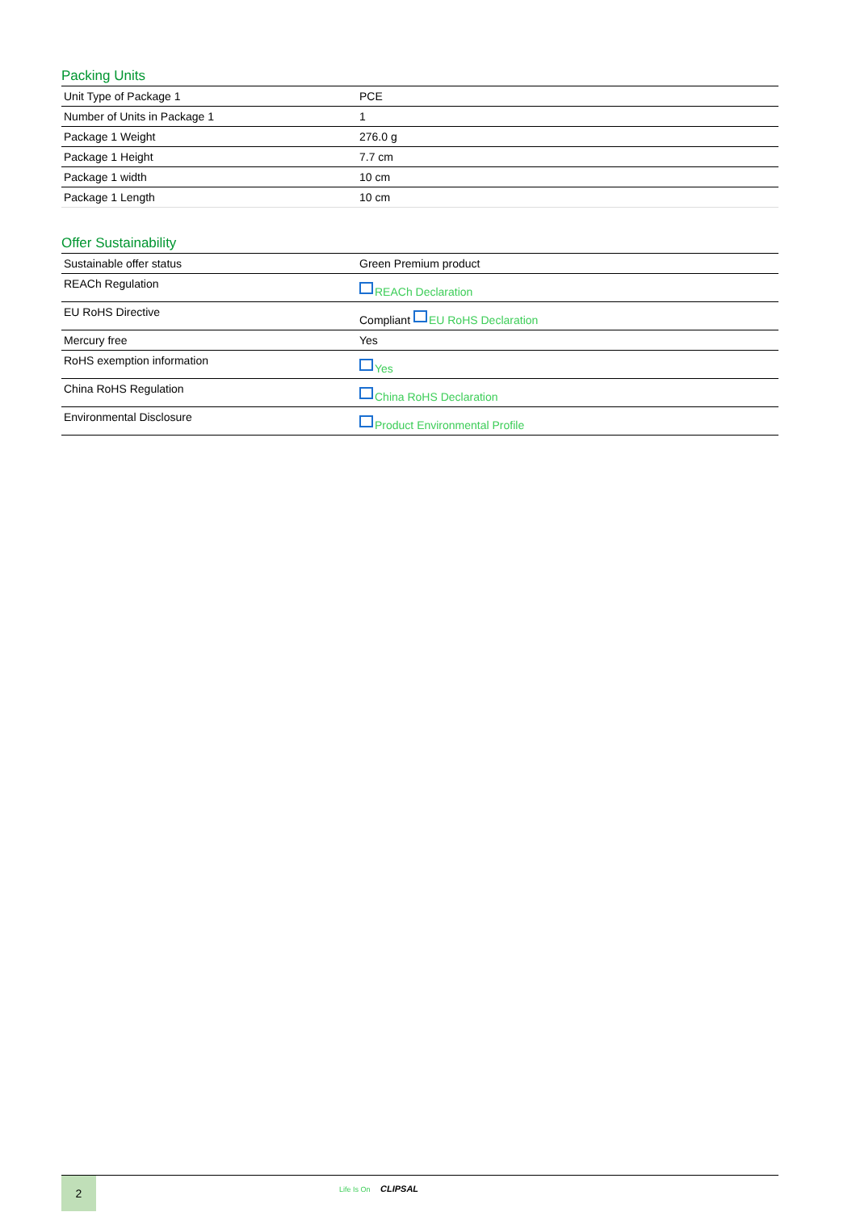Packing Units
| Unit Type of Package 1 | PCE |
| Number of Units in Package 1 | 1 |
| Package 1 Weight | 276.0 g |
| Package 1 Height | 7.7 cm |
| Package 1 width | 10 cm |
| Package 1 Length | 10 cm |
Offer Sustainability
| Sustainable offer status | Green Premium product |
| REACh Regulation | REACh Declaration |
| EU RoHS Directive | Compliant EU RoHS Declaration |
| Mercury free | Yes |
| RoHS exemption information | Yes |
| China RoHS Regulation | China RoHS Declaration |
| Environmental Disclosure | Product Environmental Profile |
2
Life Is On CLIPSAL